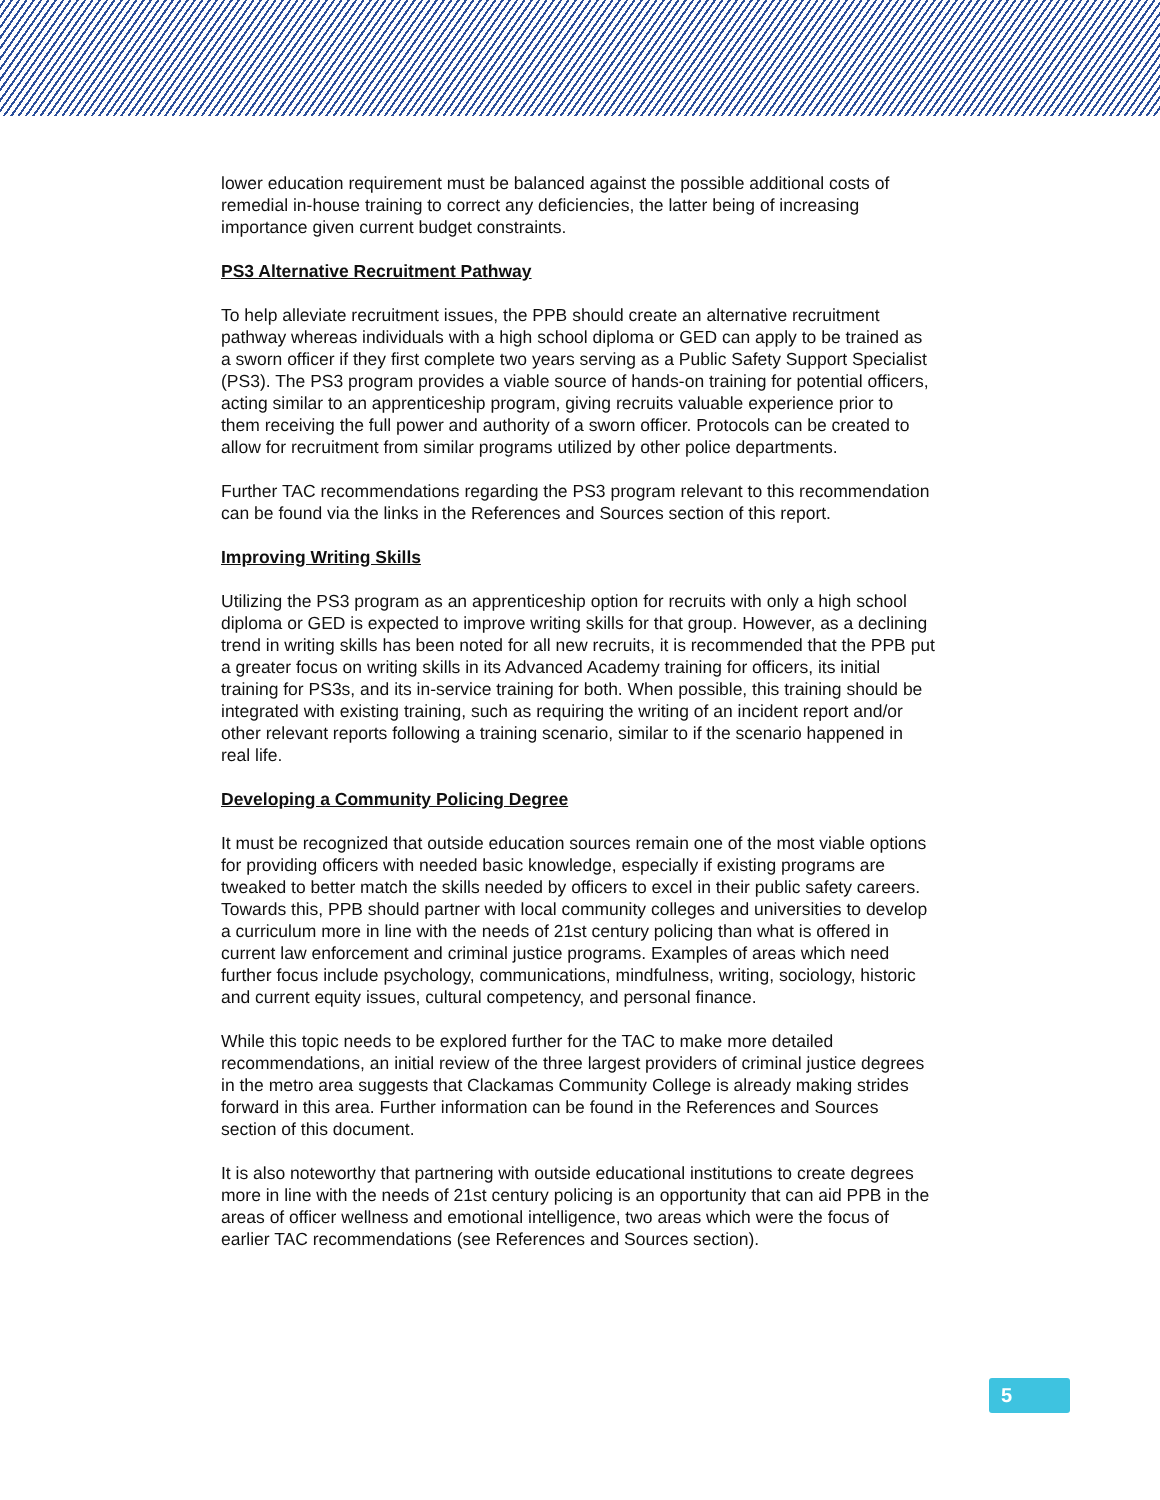lower education requirement must be balanced against the possible additional costs of remedial in-house training to correct any deficiencies, the latter being of increasing importance given current budget constraints.
PS3 Alternative Recruitment Pathway
To help alleviate recruitment issues, the PPB should create an alternative recruitment pathway whereas individuals with a high school diploma or GED can apply to be trained as a sworn officer if they first complete two years serving as a Public Safety Support Specialist (PS3). The PS3 program provides a viable source of hands-on training for potential officers, acting similar to an apprenticeship program, giving recruits valuable experience prior to them receiving the full power and authority of a sworn officer. Protocols can be created to allow for recruitment from similar programs utilized by other police departments.
Further TAC recommendations regarding the PS3 program relevant to this recommendation can be found via the links in the References and Sources section of this report.
Improving Writing Skills
Utilizing the PS3 program as an apprenticeship option for recruits with only a high school diploma or GED is expected to improve writing skills for that group. However, as a declining trend in writing skills has been noted for all new recruits, it is recommended that the PPB put a greater focus on writing skills in its Advanced Academy training for officers, its initial training for PS3s, and its in-service training for both. When possible, this training should be integrated with existing training, such as requiring the writing of an incident report and/or other relevant reports following a training scenario, similar to if the scenario happened in real life.
Developing a Community Policing Degree
It must be recognized that outside education sources remain one of the most viable options for providing officers with needed basic knowledge, especially if existing programs are tweaked to better match the skills needed by officers to excel in their public safety careers. Towards this, PPB should partner with local community colleges and universities to develop a curriculum more in line with the needs of 21st century policing than what is offered in current law enforcement and criminal justice programs. Examples of areas which need further focus include psychology, communications, mindfulness, writing, sociology, historic and current equity issues, cultural competency, and personal finance.
While this topic needs to be explored further for the TAC to make more detailed recommendations, an initial review of the three largest providers of criminal justice degrees in the metro area suggests that Clackamas Community College is already making strides forward in this area. Further information can be found in the References and Sources section of this document.
It is also noteworthy that partnering with outside educational institutions to create degrees more in line with the needs of 21st century policing is an opportunity that can aid PPB in the areas of officer wellness and emotional intelligence, two areas which were the focus of earlier TAC recommendations (see References and Sources section).
5